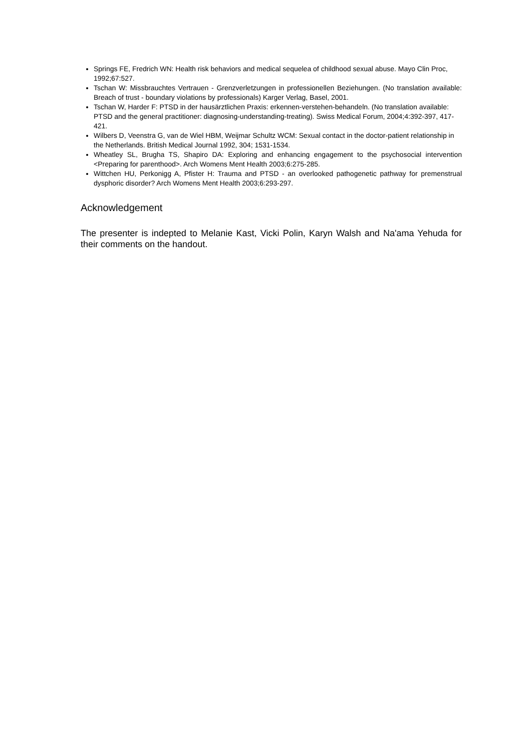Springs FE, Fredrich WN: Health risk behaviors and medical sequelea of childhood sexual abuse. Mayo Clin Proc, 1992;67:527.
Tschan W: Missbrauchtes Vertrauen - Grenzverletzungen in professionellen Beziehungen. (No translation available: Breach of trust - boundary violations by professionals) Karger Verlag, Basel, 2001.
Tschan W, Harder F: PTSD in der hausärztlichen Praxis: erkennen-verstehen-behandeln. (No translation available: PTSD and the general practitioner: diagnosing-understanding-treating). Swiss Medical Forum, 2004;4:392-397, 417-421.
Wilbers D, Veenstra G, van de Wiel HBM, Weijmar Schultz WCM: Sexual contact in the doctor-patient relationship in the Netherlands. British Medical Journal 1992, 304; 1531-1534.
Wheatley SL, Brugha TS, Shapiro DA: Exploring and enhancing engagement to the psychosocial intervention <Preparing for parenthood>. Arch Womens Ment Health 2003;6:275-285.
Wittchen HU, Perkonigg A, Pfister H: Trauma and PTSD - an overlooked pathogenetic pathway for premenstrual dysphoric disorder? Arch Womens Ment Health 2003;6:293-297.
Acknowledgement
The presenter is indepted to Melanie Kast, Vicki Polin, Karyn Walsh and Na'ama Yehuda for their comments on the handout.